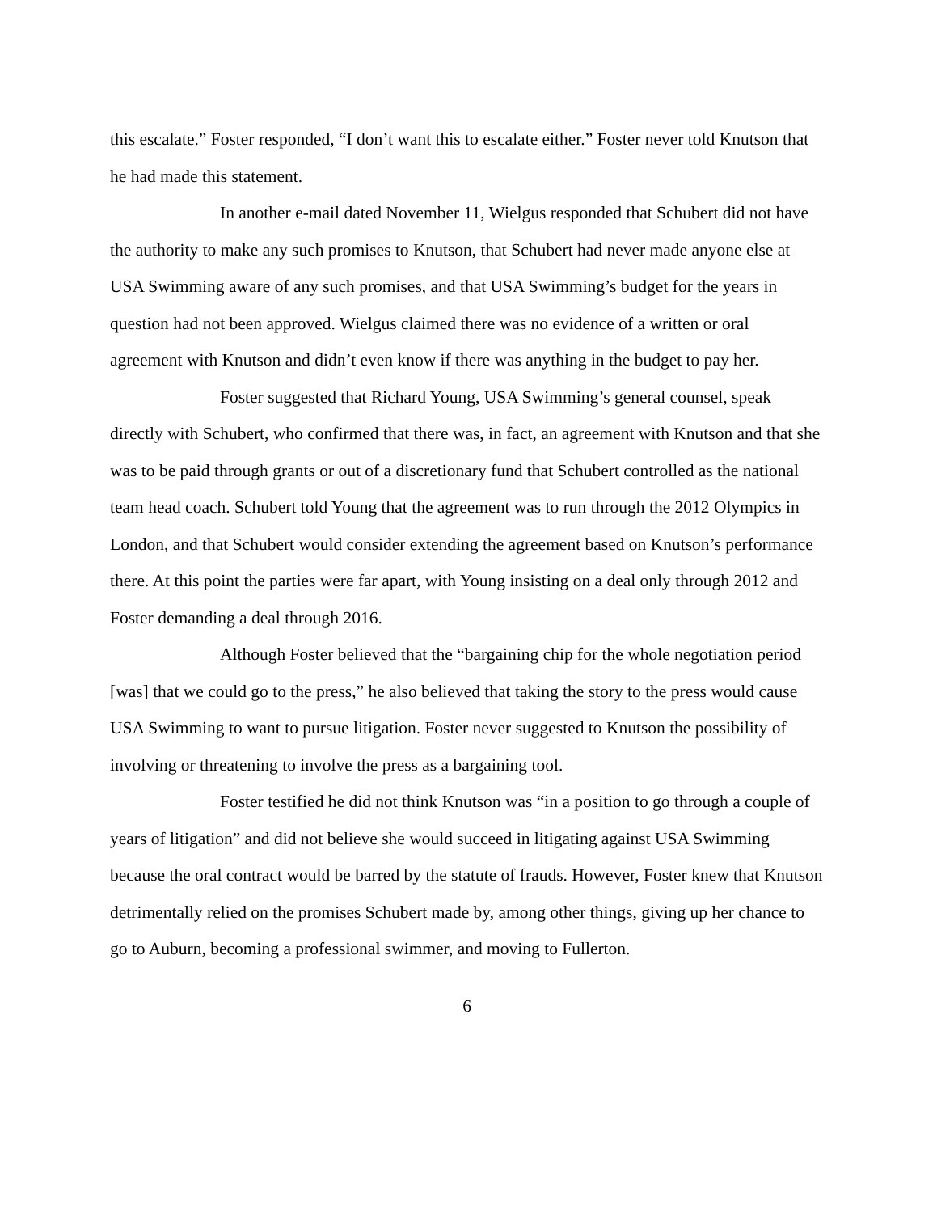this escalate.” Foster responded, “I don’t want this to escalate either.” Foster never told Knutson that he had made this statement.
In another e-mail dated November 11, Wielgus responded that Schubert did not have the authority to make any such promises to Knutson, that Schubert had never made anyone else at USA Swimming aware of any such promises, and that USA Swimming’s budget for the years in question had not been approved. Wielgus claimed there was no evidence of a written or oral agreement with Knutson and didn’t even know if there was anything in the budget to pay her.
Foster suggested that Richard Young, USA Swimming’s general counsel, speak directly with Schubert, who confirmed that there was, in fact, an agreement with Knutson and that she was to be paid through grants or out of a discretionary fund that Schubert controlled as the national team head coach. Schubert told Young that the agreement was to run through the 2012 Olympics in London, and that Schubert would consider extending the agreement based on Knutson’s performance there. At this point the parties were far apart, with Young insisting on a deal only through 2012 and Foster demanding a deal through 2016.
Although Foster believed that the “bargaining chip for the whole negotiation period [was] that we could go to the press,” he also believed that taking the story to the press would cause USA Swimming to want to pursue litigation. Foster never suggested to Knutson the possibility of involving or threatening to involve the press as a bargaining tool.
Foster testified he did not think Knutson was “in a position to go through a couple of years of litigation” and did not believe she would succeed in litigating against USA Swimming because the oral contract would be barred by the statute of frauds. However, Foster knew that Knutson detrimentally relied on the promises Schubert made by, among other things, giving up her chance to go to Auburn, becoming a professional swimmer, and moving to Fullerton.
6